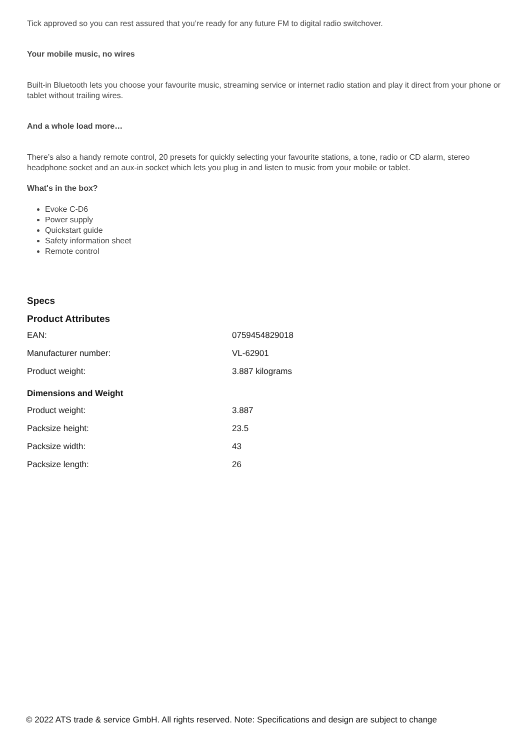Tick approved so you can rest assured that you’re ready for any future FM to digital radio switchover.
Your mobile music, no wires
Built-in Bluetooth lets you choose your favourite music, streaming service or internet radio station and play it direct from your phone or tablet without trailing wires.
And a whole load more…
There’s also a handy remote control, 20 presets for quickly selecting your favourite stations, a tone, radio or CD alarm, stereo headphone socket and an aux-in socket which lets you plug in and listen to music from your mobile or tablet.
What's in the box?
Evoke C-D6
Power supply
Quickstart guide
Safety information sheet
Remote control
Specs
Product Attributes
| EAN: | 0759454829018 |
| Manufacturer number: | VL-62901 |
| Product weight: | 3.887 kilograms |
Dimensions and Weight
| Product weight: | 3.887 |
| Packsize height: | 23.5 |
| Packsize width: | 43 |
| Packsize length: | 26 |
© 2022 ATS trade & service GmbH. All rights reserved. Note: Specifications and design are subject to change